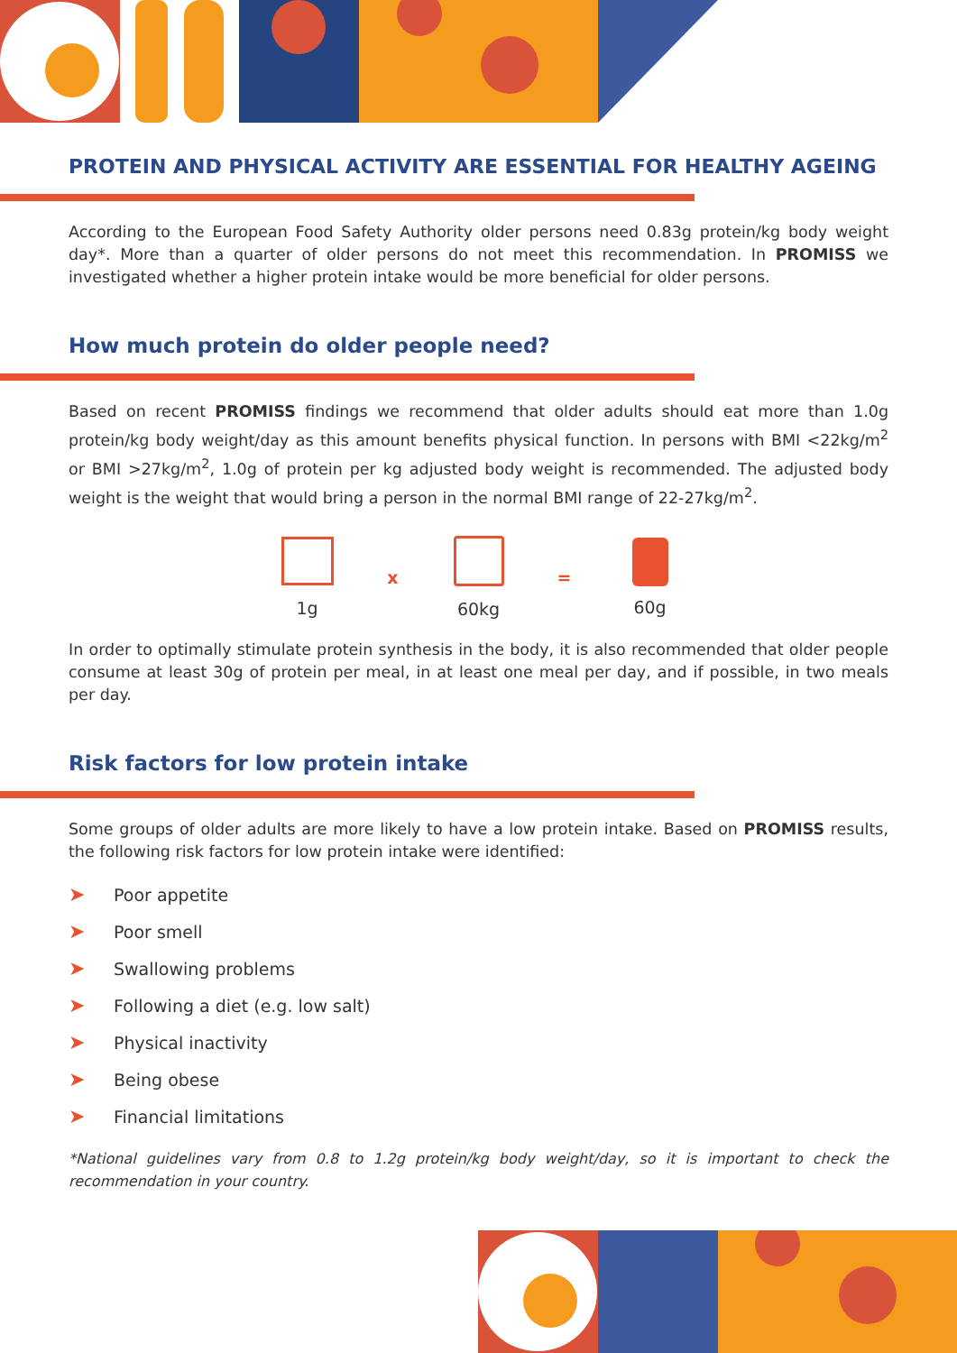PROTEIN AND PHYSICAL ACTIVITY ARE ESSENTIAL FOR HEALTHY AGEING
According to the European Food Safety Authority older persons need 0.83g protein/kg body weight day*. More than a quarter of older persons do not meet this recommendation. In PROMISS we investigated whether a higher protein intake would be more beneficial for older persons.
How much protein do older people need?
Based on recent PROMISS findings we recommend that older adults should eat more than 1.0g protein/kg body weight/day as this amount benefits physical function. In persons with BMI <22kg/m<sup>2</sup> or BMI >27kg/m<sup>2</sup>, 1.0g of protein per kg adjusted body weight is recommended. The adjusted body weight is the weight that would bring a person in the normal BMI range of 22-27kg/m<sup>2</sup>.
1g x 60kg = 60g
In order to optimally stimulate protein synthesis in the body, it is also recommended that older people consume at least 30g of protein per meal, in at least one meal per day, and if possible, in two meals per day.
Risk factors for low protein intake
Some groups of older adults are more likely to have a low protein intake. Based on PROMISS results, the following risk factors for low protein intake were identified:
➤ Poor appetite
➤ Poor smell
➤ Swallowing problems
➤ Following a diet (e.g. low salt)
➤ Physical inactivity
➤ Being obese
➤ Financial limitations
*National guidelines vary from 0.8 to 1.2g protein/kg body weight/day, so it is important to check the recommendation in your country.